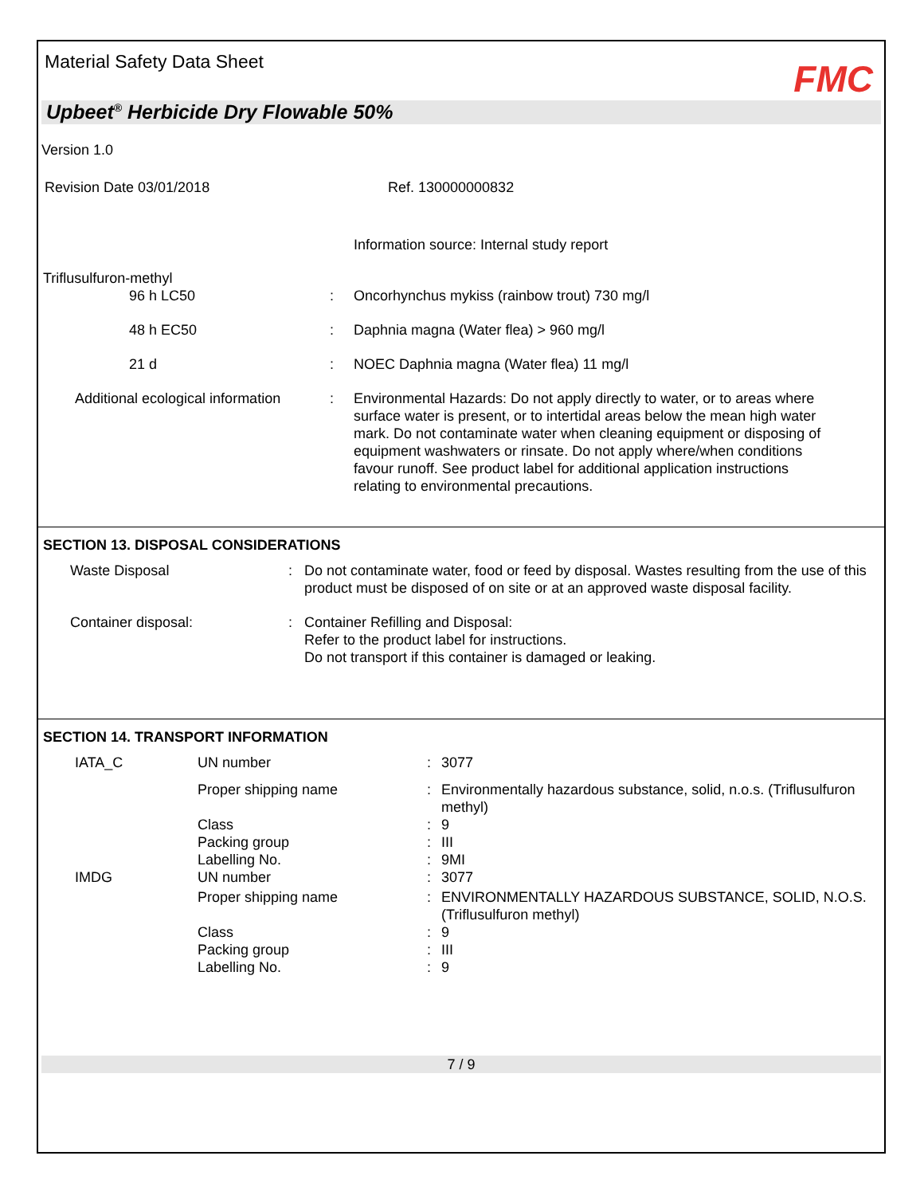Material Safety Data Sheet FMC
Upbeet<sup>®</sup> Herbicide Dry Flowable 50%
Version 1.0
Revision Date 03/01/2018 Ref. 130000000832
| | | Information source: Internal study report |
| Triflusulfuron-methyl 96 h LC50 | : | Oncorhynchus mykiss (rainbow trout) 730 mg/l |
| 48 h EC50 | : | Daphnia magna (Water flea) > 960 mg/l |
| 21 d | : | NOEC Daphnia magna (Water flea) 11 mg/l |
| Additional ecological information | : | Environmental Hazards: Do not apply directly to water, or to areas where surface water is present, or to intertidal areas below the mean high water mark. Do not contaminate water when cleaning equipment or disposing of equipment washwaters or rinsate. Do not apply where/when conditions favour runoff. See product label for additional application instructions relating to environmental precautions. |
SECTION 13. DISPOSAL CONSIDERATIONS
| Waste Disposal | : | Do not contaminate water, food or feed by disposal. Wastes resulting from the use of this product must be disposed of on site or at an approved waste disposal facility. |
| Container disposal: | : | Container Refilling and Disposal: Refer to the product label for instructions. Do not transport if this container is damaged or leaking. |
SECTION 14. TRANSPORT INFORMATION
| IATA_C | UN number | : | 3077 |
| | Proper shipping name | : | Environmentally hazardous substance, solid, n.o.s. (Triflusulfuron methyl) |
| | Class | : | 9 |
| | Packing group | : | III |
| | Labelling No. | : | 9MI |
| IMDG | UN number | : | 3077 |
| | Proper shipping name | : | ENVIRONMENTALLY HAZARDOUS SUBSTANCE, SOLID, N.O.S. (Triflusulfuron methyl) |
| | Class | : | 9 |
| | Packing group | : | III |
| | Labelling No. | : | 9 |
7 / 9